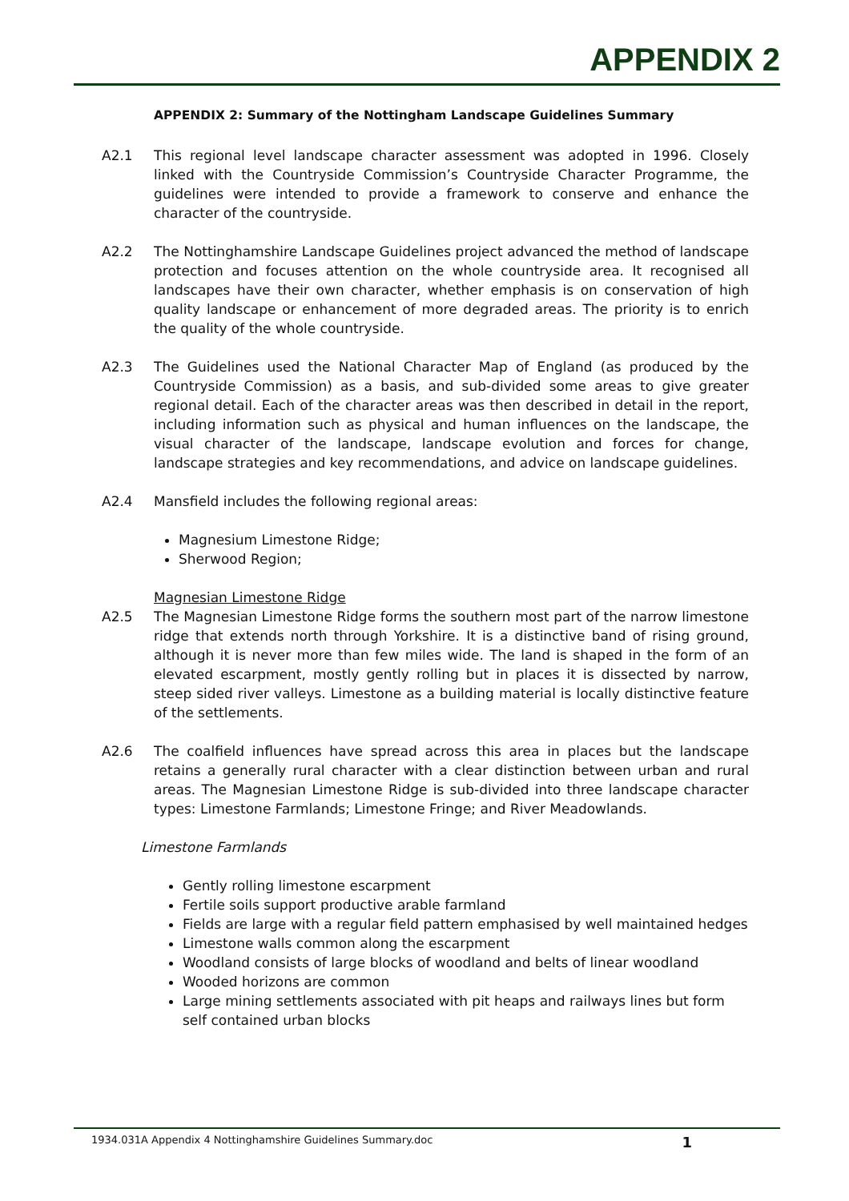APPENDIX 2
APPENDIX 2: Summary of the Nottingham Landscape Guidelines Summary
A2.1 This regional level landscape character assessment was adopted in 1996. Closely linked with the Countryside Commission’s Countryside Character Programme, the guidelines were intended to provide a framework to conserve and enhance the character of the countryside.
A2.2 The Nottinghamshire Landscape Guidelines project advanced the method of landscape protection and focuses attention on the whole countryside area. It recognised all landscapes have their own character, whether emphasis is on conservation of high quality landscape or enhancement of more degraded areas. The priority is to enrich the quality of the whole countryside.
A2.3 The Guidelines used the National Character Map of England (as produced by the Countryside Commission) as a basis, and sub-divided some areas to give greater regional detail. Each of the character areas was then described in detail in the report, including information such as physical and human influences on the landscape, the visual character of the landscape, landscape evolution and forces for change, landscape strategies and key recommendations, and advice on landscape guidelines.
A2.4 Mansfield includes the following regional areas:
Magnesium Limestone Ridge;
Sherwood Region;
Magnesian Limestone Ridge
A2.5 The Magnesian Limestone Ridge forms the southern most part of the narrow limestone ridge that extends north through Yorkshire. It is a distinctive band of rising ground, although it is never more than few miles wide. The land is shaped in the form of an elevated escarpment, mostly gently rolling but in places it is dissected by narrow, steep sided river valleys. Limestone as a building material is locally distinctive feature of the settlements.
A2.6 The coalfield influences have spread across this area in places but the landscape retains a generally rural character with a clear distinction between urban and rural areas. The Magnesian Limestone Ridge is sub-divided into three landscape character types: Limestone Farmlands; Limestone Fringe; and River Meadowlands.
Limestone Farmlands
Gently rolling limestone escarpment
Fertile soils support productive arable farmland
Fields are large with a regular field pattern emphasised by well maintained hedges
Limestone walls common along the escarpment
Woodland consists of large blocks of woodland and belts of linear woodland
Wooded horizons are common
Large mining settlements associated with pit heaps and railways lines but form self contained urban blocks
1934.031A Appendix 4 Nottinghamshire Guidelines Summary.doc 1